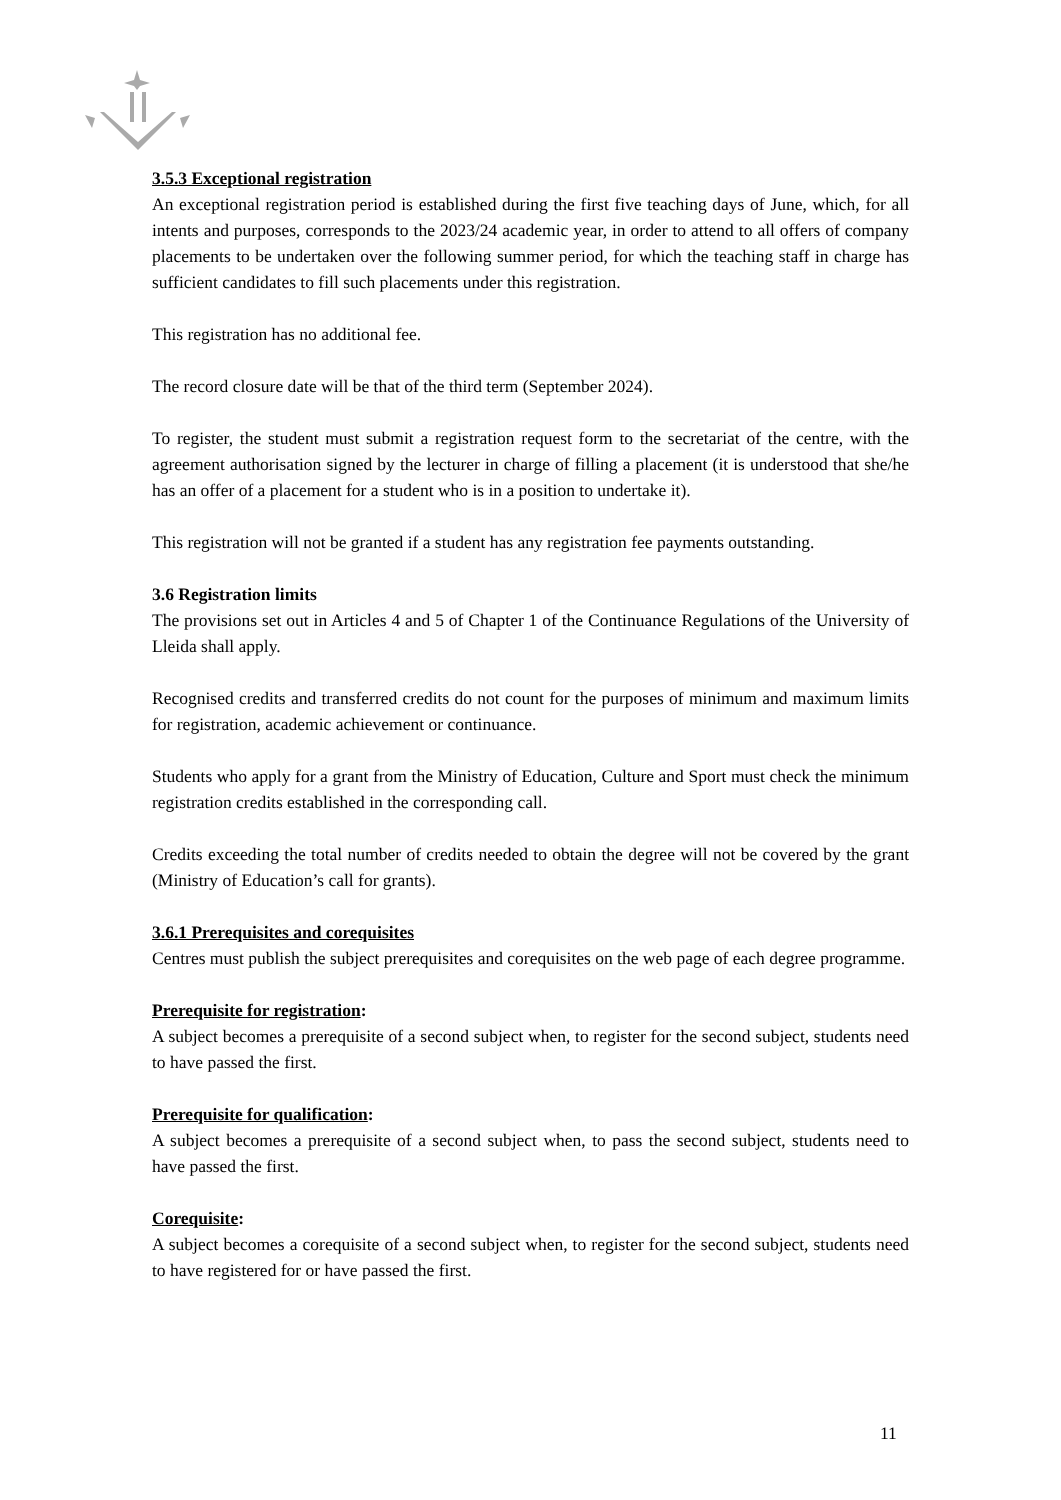3.5.3 Exceptional registration
An exceptional registration period is established during the first five teaching days of June, which, for all intents and purposes, corresponds to the 2023/24 academic year, in order to attend to all offers of company placements to be undertaken over the following summer period, for which the teaching staff in charge has sufficient candidates to fill such placements under this registration.
This registration has no additional fee.
The record closure date will be that of the third term (September 2024).
To register, the student must submit a registration request form to the secretariat of the centre, with the agreement authorisation signed by the lecturer in charge of filling a placement (it is understood that she/he has an offer of a placement for a student who is in a position to undertake it).
This registration will not be granted if a student has any registration fee payments outstanding.
3.6 Registration limits
The provisions set out in Articles 4 and 5 of Chapter 1 of the Continuance Regulations of the University of Lleida shall apply.
Recognised credits and transferred credits do not count for the purposes of minimum and maximum limits for registration, academic achievement or continuance.
Students who apply for a grant from the Ministry of Education, Culture and Sport must check the minimum registration credits established in the corresponding call.
Credits exceeding the total number of credits needed to obtain the degree will not be covered by the grant (Ministry of Education’s call for grants).
3.6.1 Prerequisites and corequisites
Centres must publish the subject prerequisites and corequisites on the web page of each degree programme.
Prerequisite for registration:
A subject becomes a prerequisite of a second subject when, to register for the second subject, students need to have passed the first.
Prerequisite for qualification:
A subject becomes a prerequisite of a second subject when, to pass the second subject, students need to have passed the first.
Corequisite:
A subject becomes a corequisite of a second subject when, to register for the second subject, students need to have registered for or have passed the first.
11